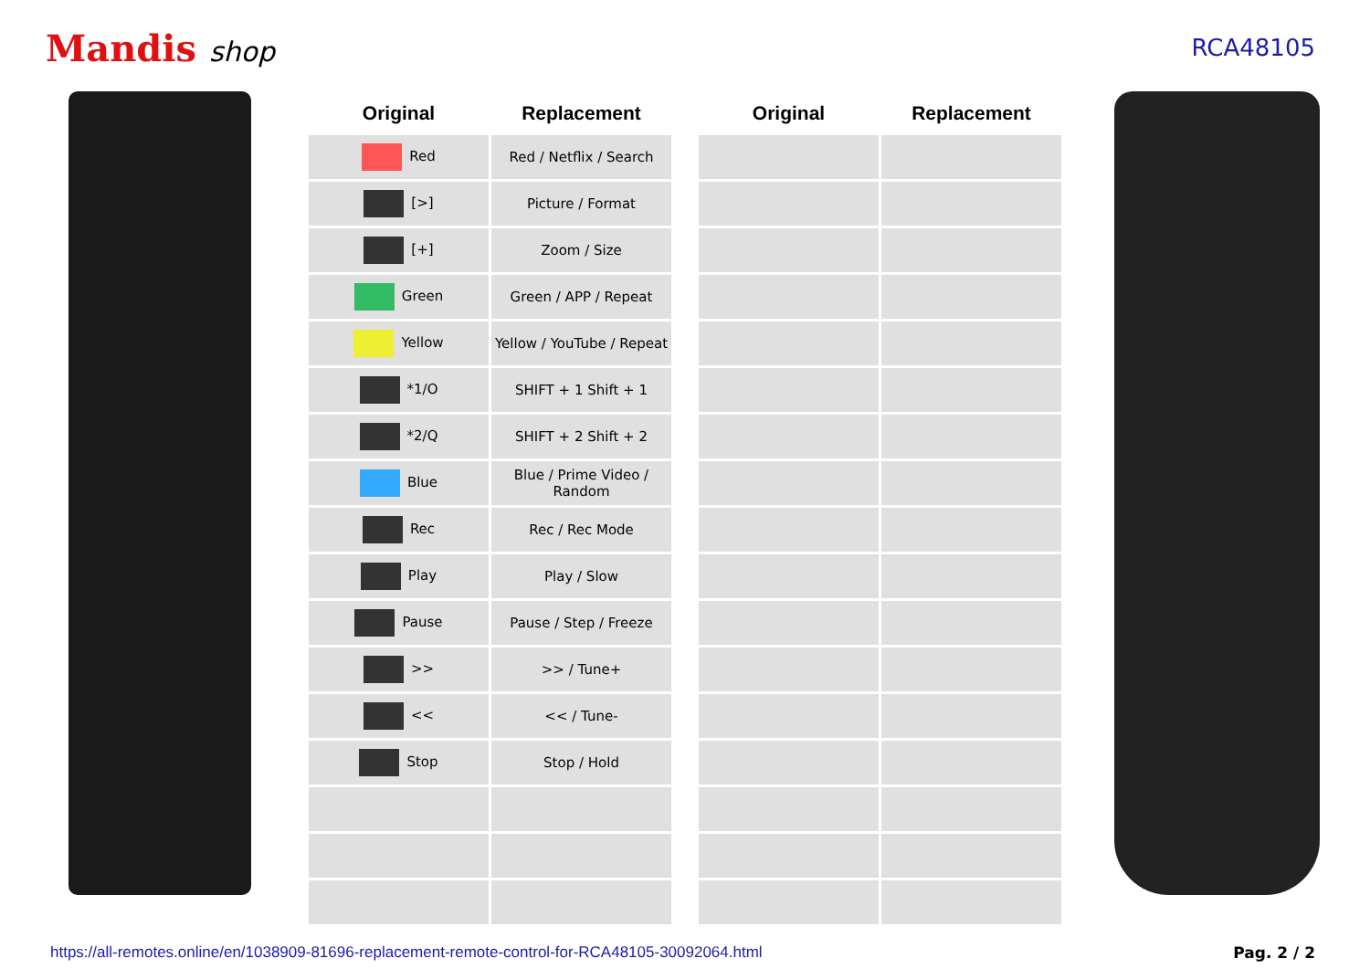Mandis shop
RCA48105
| Original | Replacement | | Original | Replacement |
| --- | --- | --- | --- | --- |
| Red | Red / Netflix / Search | | | |
| [>] | Picture / Format | | | |
| [+] | Zoom / Size | | | |
| Green | Green / APP / Repeat | | | |
| Yellow | Yellow / YouTube / Repeat | | | |
| *1/O | SHIFT + 1 Shift + 1 | | | |
| *2/Q | SHIFT + 2 Shift + 2 | | | |
| Blue | Blue / Prime Video / Random | | | |
| Rec | Rec / Rec Mode | | | |
| Play | Play / Slow | | | |
| Pause | Pause / Step / Freeze | | | |
| >> | >> / Tune+ | | | |
| << | << / Tune- | | | |
| Stop | Stop / Hold | | | |
https://all-remotes.online/en/1038909-81696-replacement-remote-control-for-RCA48105-30092064.html Pag. 2 / 2